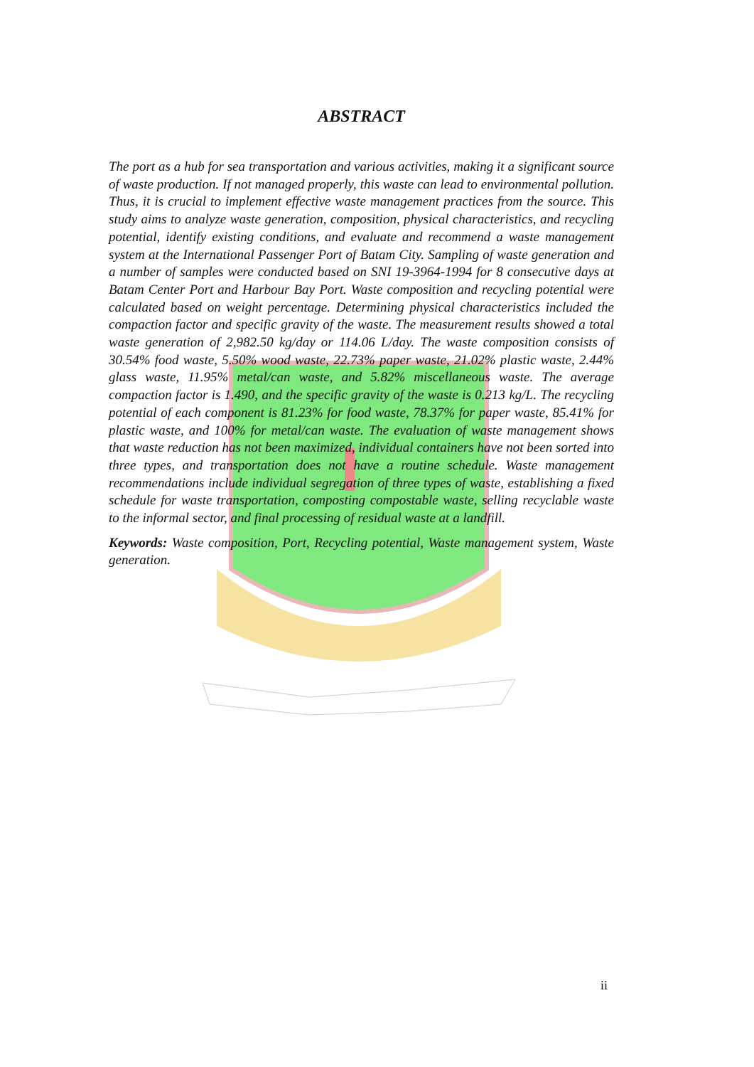ABSTRACT
The port as a hub for sea transportation and various activities, making it a significant source of waste production. If not managed properly, this waste can lead to environmental pollution. Thus, it is crucial to implement effective waste management practices from the source. This study aims to analyze waste generation, composition, physical characteristics, and recycling potential, identify existing conditions, and evaluate and recommend a waste management system at the International Passenger Port of Batam City. Sampling of waste generation and a number of samples were conducted based on SNI 19-3964-1994 for 8 consecutive days at Batam Center Port and Harbour Bay Port. Waste composition and recycling potential were calculated based on weight percentage. Determining physical characteristics included the compaction factor and specific gravity of the waste. The measurement results showed a total waste generation of 2,982.50 kg/day or 114.06 L/day. The waste composition consists of 30.54% food waste, 5.50% wood waste, 22.73% paper waste, 21.02% plastic waste, 2.44% glass waste, 11.95% metal/can waste, and 5.82% miscellaneous waste. The average compaction factor is 1.490, and the specific gravity of the waste is 0.213 kg/L. The recycling potential of each component is 81.23% for food waste, 78.37% for paper waste, 85.41% for plastic waste, and 100% for metal/can waste. The evaluation of waste management shows that waste reduction has not been maximized, individual containers have not been sorted into three types, and transportation does not have a routine schedule. Waste management recommendations include individual segregation of three types of waste, establishing a fixed schedule for waste transportation, composting compostable waste, selling recyclable waste to the informal sector, and final processing of residual waste at a landfill.
Keywords: Waste composition, Port, Recycling potential, Waste management system, Waste generation.
ii